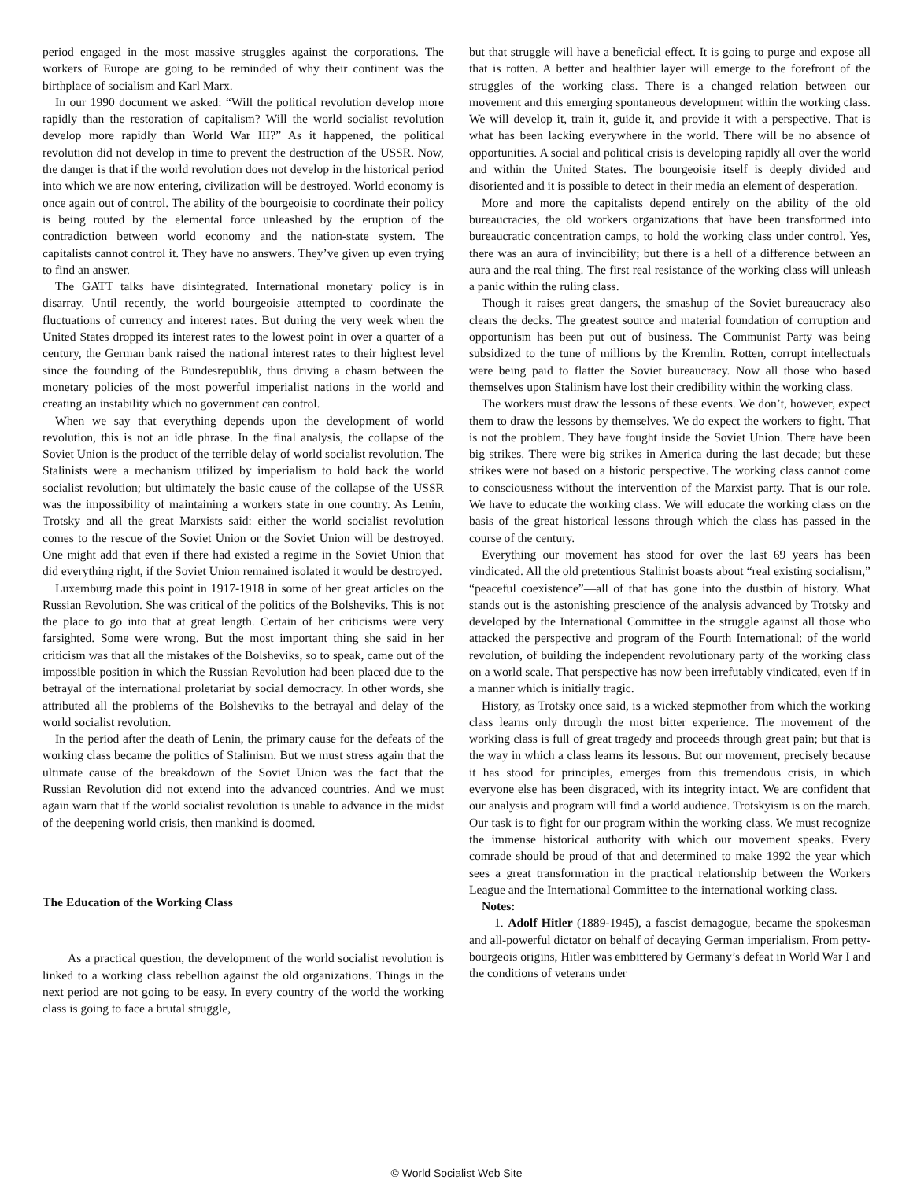period engaged in the most massive struggles against the corporations. The workers of Europe are going to be reminded of why their continent was the birthplace of socialism and Karl Marx.
In our 1990 document we asked: “Will the political revolution develop more rapidly than the restoration of capitalism? Will the world socialist revolution develop more rapidly than World War III?” As it happened, the political revolution did not develop in time to prevent the destruction of the USSR. Now, the danger is that if the world revolution does not develop in the historical period into which we are now entering, civilization will be destroyed. World economy is once again out of control. The ability of the bourgeoisie to coordinate their policy is being routed by the elemental force unleashed by the eruption of the contradiction between world economy and the nation-state system. The capitalists cannot control it. They have no answers. They’ve given up even trying to find an answer.
The GATT talks have disintegrated. International monetary policy is in disarray. Until recently, the world bourgeoisie attempted to coordinate the fluctuations of currency and interest rates. But during the very week when the United States dropped its interest rates to the lowest point in over a quarter of a century, the German bank raised the national interest rates to their highest level since the founding of the Bundesrepublik, thus driving a chasm between the monetary policies of the most powerful imperialist nations in the world and creating an instability which no government can control.
When we say that everything depends upon the development of world revolution, this is not an idle phrase. In the final analysis, the collapse of the Soviet Union is the product of the terrible delay of world socialist revolution. The Stalinists were a mechanism utilized by imperialism to hold back the world socialist revolution; but ultimately the basic cause of the collapse of the USSR was the impossibility of maintaining a workers state in one country. As Lenin, Trotsky and all the great Marxists said: either the world socialist revolution comes to the rescue of the Soviet Union or the Soviet Union will be destroyed. One might add that even if there had existed a regime in the Soviet Union that did everything right, if the Soviet Union remained isolated it would be destroyed.
Luxemburg made this point in 1917-1918 in some of her great articles on the Russian Revolution. She was critical of the politics of the Bolsheviks. This is not the place to go into that at great length. Certain of her criticisms were very farsighted. Some were wrong. But the most important thing she said in her criticism was that all the mistakes of the Bolsheviks, so to speak, came out of the impossible position in which the Russian Revolution had been placed due to the betrayal of the international proletariat by social democracy. In other words, she attributed all the problems of the Bolsheviks to the betrayal and delay of the world socialist revolution.
In the period after the death of Lenin, the primary cause for the defeats of the working class became the politics of Stalinism. But we must stress again that the ultimate cause of the breakdown of the Soviet Union was the fact that the Russian Revolution did not extend into the advanced countries. And we must again warn that if the world socialist revolution is unable to advance in the midst of the deepening world crisis, then mankind is doomed.
The Education of the Working Class
As a practical question, the development of the world socialist revolution is linked to a working class rebellion against the old organizations. Things in the next period are not going to be easy. In every country of the world the working class is going to face a brutal struggle,
but that struggle will have a beneficial effect. It is going to purge and expose all that is rotten. A better and healthier layer will emerge to the forefront of the struggles of the working class. There is a changed relation between our movement and this emerging spontaneous development within the working class. We will develop it, train it, guide it, and provide it with a perspective. That is what has been lacking everywhere in the world. There will be no absence of opportunities. A social and political crisis is developing rapidly all over the world and within the United States. The bourgeoisie itself is deeply divided and disoriented and it is possible to detect in their media an element of desperation.
More and more the capitalists depend entirely on the ability of the old bureaucracies, the old workers organizations that have been transformed into bureaucratic concentration camps, to hold the working class under control. Yes, there was an aura of invincibility; but there is a hell of a difference between an aura and the real thing. The first real resistance of the working class will unleash a panic within the ruling class.
Though it raises great dangers, the smashup of the Soviet bureaucracy also clears the decks. The greatest source and material foundation of corruption and opportunism has been put out of business. The Communist Party was being subsidized to the tune of millions by the Kremlin. Rotten, corrupt intellectuals were being paid to flatter the Soviet bureaucracy. Now all those who based themselves upon Stalinism have lost their credibility within the working class.
The workers must draw the lessons of these events. We don’t, however, expect them to draw the lessons by themselves. We do expect the workers to fight. That is not the problem. They have fought inside the Soviet Union. There have been big strikes. There were big strikes in America during the last decade; but these strikes were not based on a historic perspective. The working class cannot come to consciousness without the intervention of the Marxist party. That is our role. We have to educate the working class. We will educate the working class on the basis of the great historical lessons through which the class has passed in the course of the century.
Everything our movement has stood for over the last 69 years has been vindicated. All the old pretentious Stalinist boasts about “real existing socialism,” “peaceful coexistence”—all of that has gone into the dustbin of history. What stands out is the astonishing prescience of the analysis advanced by Trotsky and developed by the International Committee in the struggle against all those who attacked the perspective and program of the Fourth International: of the world revolution, of building the independent revolutionary party of the working class on a world scale. That perspective has now been irrefutably vindicated, even if in a manner which is initially tragic.
History, as Trotsky once said, is a wicked stepmother from which the working class learns only through the most bitter experience. The movement of the working class is full of great tragedy and proceeds through great pain; but that is the way in which a class learns its lessons. But our movement, precisely because it has stood for principles, emerges from this tremendous crisis, in which everyone else has been disgraced, with its integrity intact. We are confident that our analysis and program will find a world audience. Trotskyism is on the march. Our task is to fight for our program within the working class. We must recognize the immense historical authority with which our movement speaks. Every comrade should be proud of that and determined to make 1992 the year which sees a great transformation in the practical relationship between the Workers League and the International Committee to the international working class.
Notes:
1. Adolf Hitler (1889-1945), a fascist demagogue, became the spokesman and all-powerful dictator on behalf of decaying German imperialism. From petty-bourgeois origins, Hitler was embittered by Germany’s defeat in World War I and the conditions of veterans under
© World Socialist Web Site